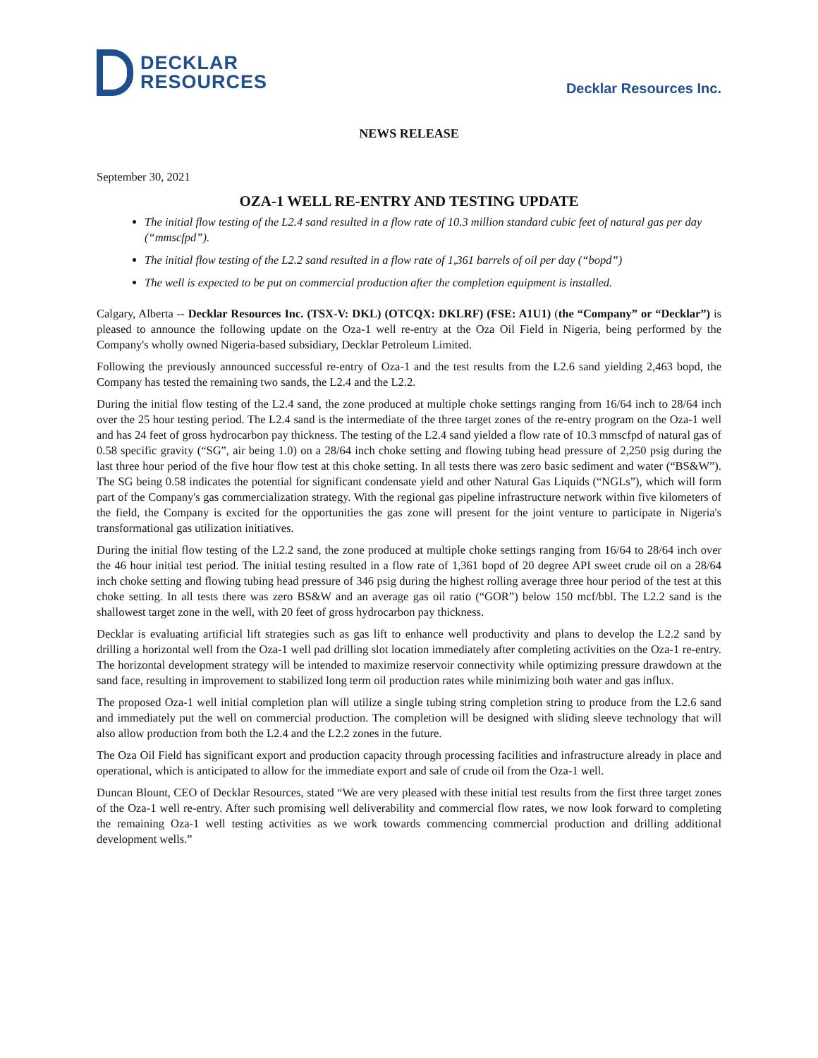DECKLAR
RESOURCES
Decklar Resources Inc.
NEWS RELEASE
September 30, 2021
OZA-1 WELL RE-ENTRY AND TESTING UPDATE
The initial flow testing of the L2.4 sand resulted in a flow rate of 10.3 million standard cubic feet of natural gas per day (“mmscfpd”).
The initial flow testing of the L2.2 sand resulted in a flow rate of 1,361 barrels of oil per day (“bopd”)
The well is expected to be put on commercial production after the completion equipment is installed.
Calgary, Alberta -- Decklar Resources Inc. (TSX-V: DKL) (OTCQX: DKLRF) (FSE: A1U1) (the “Company” or “Decklar”) is pleased to announce the following update on the Oza-1 well re-entry at the Oza Oil Field in Nigeria, being performed by the Company's wholly owned Nigeria-based subsidiary, Decklar Petroleum Limited.
Following the previously announced successful re-entry of Oza-1 and the test results from the L2.6 sand yielding 2,463 bopd, the Company has tested the remaining two sands, the L2.4 and the L2.2.
During the initial flow testing of the L2.4 sand, the zone produced at multiple choke settings ranging from 16/64 inch to 28/64 inch over the 25 hour testing period. The L2.4 sand is the intermediate of the three target zones of the re-entry program on the Oza-1 well and has 24 feet of gross hydrocarbon pay thickness. The testing of the L2.4 sand yielded a flow rate of 10.3 mmscfpd of natural gas of 0.58 specific gravity (“SG”, air being 1.0) on a 28/64 inch choke setting and flowing tubing head pressure of 2,250 psig during the last three hour period of the five hour flow test at this choke setting. In all tests there was zero basic sediment and water (“BS&W”). The SG being 0.58 indicates the potential for significant condensate yield and other Natural Gas Liquids (“NGLs”), which will form part of the Company's gas commercialization strategy. With the regional gas pipeline infrastructure network within five kilometers of the field, the Company is excited for the opportunities the gas zone will present for the joint venture to participate in Nigeria's transformational gas utilization initiatives.
During the initial flow testing of the L2.2 sand, the zone produced at multiple choke settings ranging from 16/64 to 28/64 inch over the 46 hour initial test period. The initial testing resulted in a flow rate of 1,361 bopd of 20 degree API sweet crude oil on a 28/64 inch choke setting and flowing tubing head pressure of 346 psig during the highest rolling average three hour period of the test at this choke setting. In all tests there was zero BS&W and an average gas oil ratio (“GOR”) below 150 mcf/bbl. The L2.2 sand is the shallowest target zone in the well, with 20 feet of gross hydrocarbon pay thickness.
Decklar is evaluating artificial lift strategies such as gas lift to enhance well productivity and plans to develop the L2.2 sand by drilling a horizontal well from the Oza-1 well pad drilling slot location immediately after completing activities on the Oza-1 re-entry. The horizontal development strategy will be intended to maximize reservoir connectivity while optimizing pressure drawdown at the sand face, resulting in improvement to stabilized long term oil production rates while minimizing both water and gas influx.
The proposed Oza-1 well initial completion plan will utilize a single tubing string completion string to produce from the L2.6 sand and immediately put the well on commercial production. The completion will be designed with sliding sleeve technology that will also allow production from both the L2.4 and the L2.2 zones in the future.
The Oza Oil Field has significant export and production capacity through processing facilities and infrastructure already in place and operational, which is anticipated to allow for the immediate export and sale of crude oil from the Oza-1 well.
Duncan Blount, CEO of Decklar Resources, stated “We are very pleased with these initial test results from the first three target zones of the Oza-1 well re-entry. After such promising well deliverability and commercial flow rates, we now look forward to completing the remaining Oza-1 well testing activities as we work towards commencing commercial production and drilling additional development wells.”